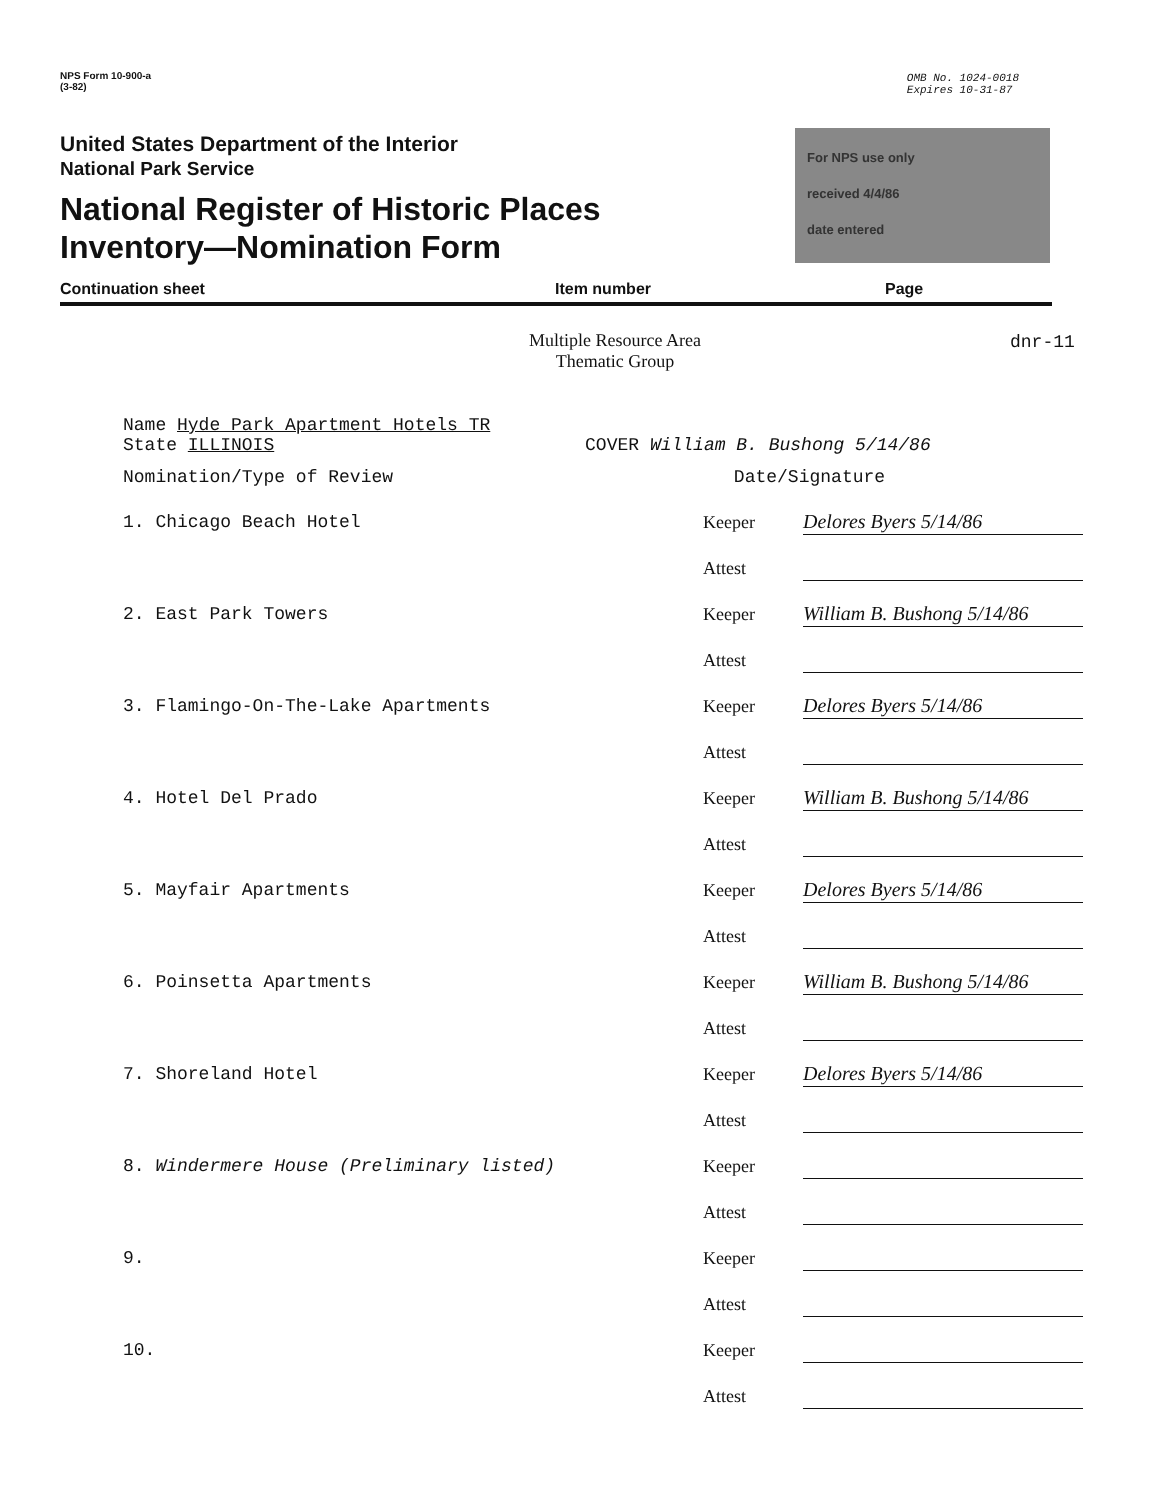NPS Form 10-900-a
(3-82)
United States Department of the Interior
National Park Service
National Register of Historic Places
Inventory—Nomination Form
OMB No. 1024-0018
Expires 10-31-87
For NPS use only
received 4/4/86
date entered
Continuation sheet Item number Page
Multiple Resource Area
Thematic Group
dnr-11
Name Hyde Park Apartment Hotels TR
State ILLINOIS COVER William B. Bushong 5/14/86
Nomination/Type of Review Date/Signature
1. Chicago Beach Hotel Keeper Delores Byers 5/14/86
Attest
2. East Park Towers Keeper William B. Bushong 5/14/86
Attest
3. Flamingo-On-The-Lake Apartments Keeper Delores Byers 5/14/86
Attest
4. Hotel Del Prado Keeper William B. Bushong 5/14/86
Attest
5. Mayfair Apartments Keeper Delores Byers 5/14/86
Attest
6. Poinsetta Apartments Keeper William B. Bushong 5/14/86
Attest
7. Shoreland Hotel Keeper Delores Byers 5/14/86
Attest
8. Windermere House (Preliminary listed) Keeper
Attest
9. Keeper
Attest
10. Keeper
Attest